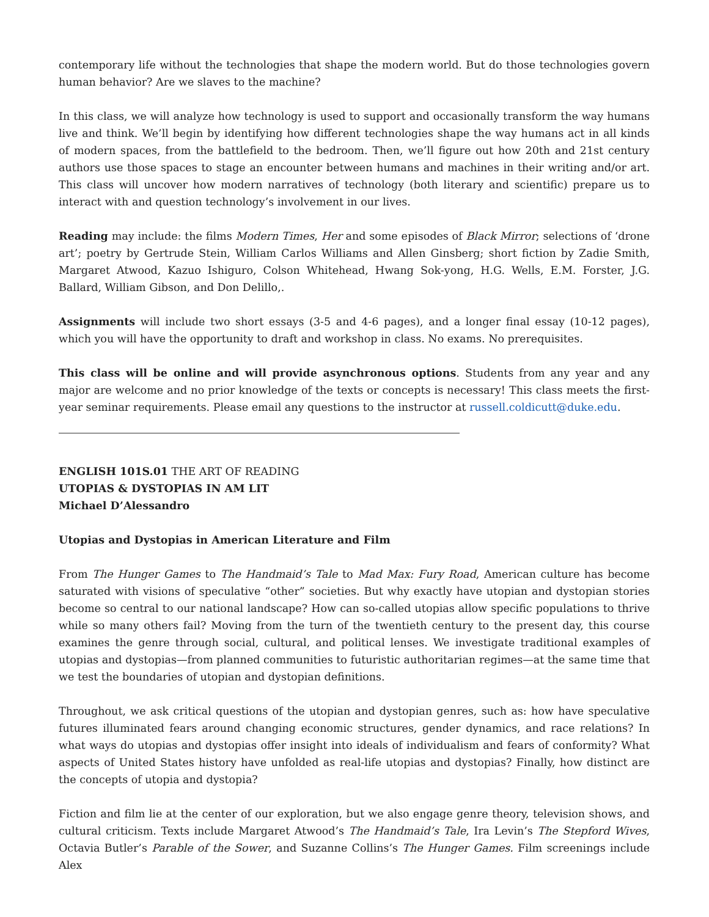contemporary life without the technologies that shape the modern world. But do those technologies govern human behavior? Are we slaves to the machine?
In this class, we will analyze how technology is used to support and occasionally transform the way humans live and think. We’ll begin by identifying how different technologies shape the way humans act in all kinds of modern spaces, from the battlefield to the bedroom. Then, we’ll figure out how 20th and 21st century authors use those spaces to stage an encounter between humans and machines in their writing and/or art. This class will uncover how modern narratives of technology (both literary and scientific) prepare us to interact with and question technology’s involvement in our lives.
Reading may include: the films Modern Times, Her and some episodes of Black Mirror; selections of ‘drone art’; poetry by Gertrude Stein, William Carlos Williams and Allen Ginsberg; short fiction by Zadie Smith, Margaret Atwood, Kazuo Ishiguro, Colson Whitehead, Hwang Sok-yong, H.G. Wells, E.M. Forster, J.G. Ballard, William Gibson, and Don Delillo,.
Assignments will include two short essays (3-5 and 4-6 pages), and a longer final essay (10-12 pages), which you will have the opportunity to draft and workshop in class. No exams. No prerequisites.
This class will be online and will provide asynchronous options. Students from any year and any major are welcome and no prior knowledge of the texts or concepts is necessary! This class meets the first-year seminar requirements. Please email any questions to the instructor at russell.coldicutt@duke.edu.
ENGLISH 101S.01 THE ART OF READING
UTOPIAS & DYSTOPIAS IN AM LIT
Michael D’Alessandro
Utopias and Dystopias in American Literature and Film
From The Hunger Games to The Handmaid’s Tale to Mad Max: Fury Road, American culture has become saturated with visions of speculative “other” societies. But why exactly have utopian and dystopian stories become so central to our national landscape? How can so-called utopias allow specific populations to thrive while so many others fail? Moving from the turn of the twentieth century to the present day, this course examines the genre through social, cultural, and political lenses. We investigate traditional examples of utopias and dystopias—from planned communities to futuristic authoritarian regimes—at the same time that we test the boundaries of utopian and dystopian definitions.
Throughout, we ask critical questions of the utopian and dystopian genres, such as: how have speculative futures illuminated fears around changing economic structures, gender dynamics, and race relations? In what ways do utopias and dystopias offer insight into ideals of individualism and fears of conformity? What aspects of United States history have unfolded as real-life utopias and dystopias? Finally, how distinct are the concepts of utopia and dystopia?
Fiction and film lie at the center of our exploration, but we also engage genre theory, television shows, and cultural criticism. Texts include Margaret Atwood’s The Handmaid’s Tale, Ira Levin’s The Stepford Wives, Octavia Butler’s Parable of the Sower, and Suzanne Collins’s The Hunger Games. Film screenings include Alex